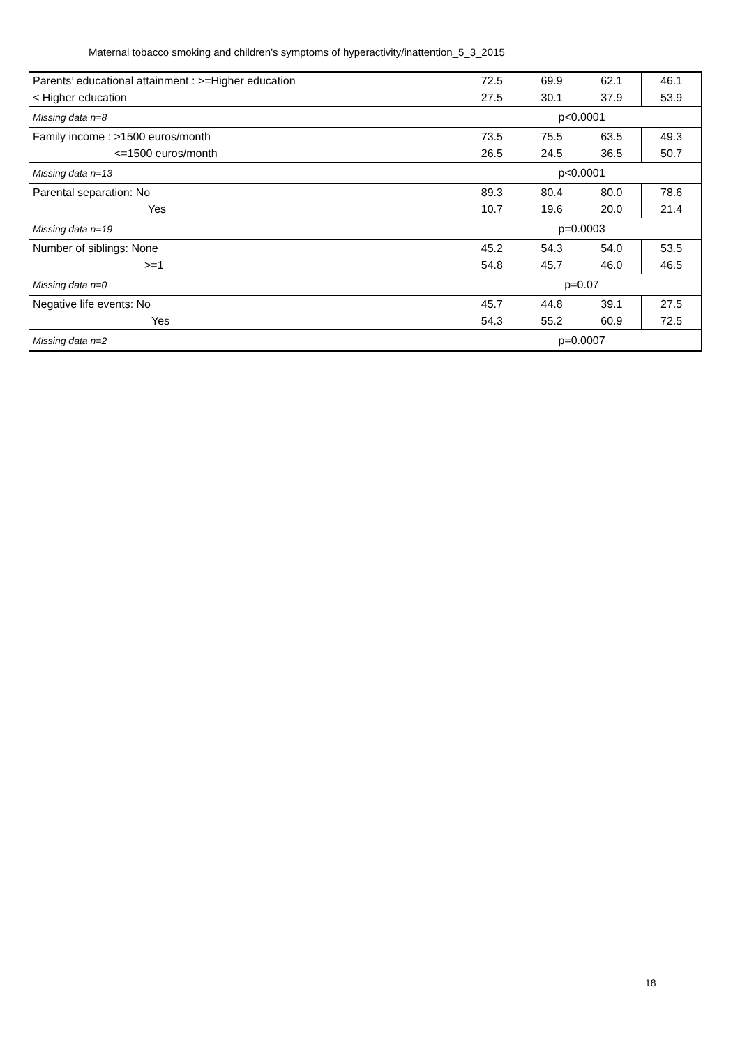Maternal tobacco smoking and children’s symptoms of hyperactivity/inattention_5_3_2015
| Parents’ educational attainment : >=Higher education | 72.5 | 69.9 | 62.1 | 46.1 |
| < Higher education | 27.5 | 30.1 | 37.9 | 53.9 |
| Missing data n=8 | p<0.0001 | | | |
| Family income : >1500 euros/month | 73.5 | 75.5 | 63.5 | 49.3 |
| <=1500 euros/month | 26.5 | 24.5 | 36.5 | 50.7 |
| Missing data n=13 | p<0.0001 | | | |
| Parental separation: No | 89.3 | 80.4 | 80.0 | 78.6 |
| Yes | 10.7 | 19.6 | 20.0 | 21.4 |
| Missing data n=19 | p=0.0003 | | | |
| Number of siblings: None | 45.2 | 54.3 | 54.0 | 53.5 |
| >=1 | 54.8 | 45.7 | 46.0 | 46.5 |
| Missing data n=0 | p=0.07 | | | |
| Negative life events: No | 45.7 | 44.8 | 39.1 | 27.5 |
| Yes | 54.3 | 55.2 | 60.9 | 72.5 |
| Missing data n=2 | p=0.0007 | | | |
18